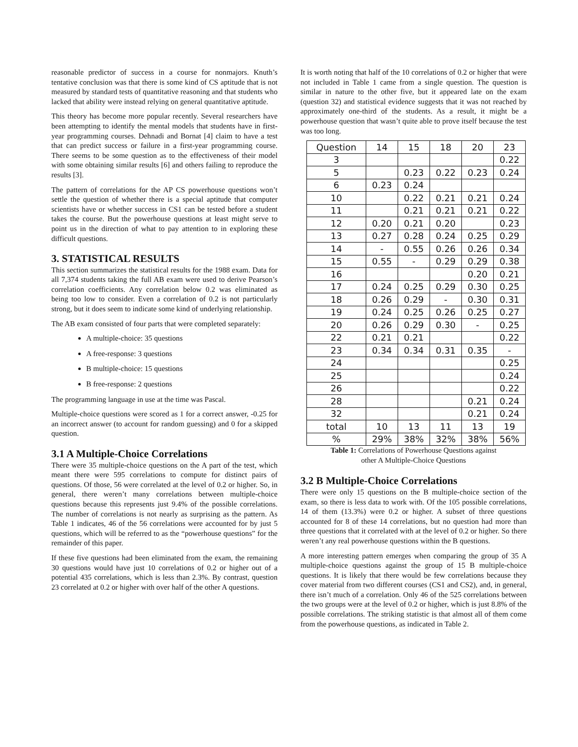reasonable predictor of success in a course for nonmajors. Knuth’s tentative conclusion was that there is some kind of CS aptitude that is not measured by standard tests of quantitative reasoning and that students who lacked that ability were instead relying on general quantitative aptitude.
This theory has become more popular recently. Several researchers have been attempting to identify the mental models that students have in first-year programming courses. Dehnadi and Bornat [4] claim to have a test that can predict success or failure in a first-year programming course. There seems to be some question as to the effectiveness of their model with some obtaining similar results [6] and others failing to reproduce the results [3].
The pattern of correlations for the AP CS powerhouse questions won’t settle the question of whether there is a special aptitude that computer scientists have or whether success in CS1 can be tested before a student takes the course. But the powerhouse questions at least might serve to point us in the direction of what to pay attention to in exploring these difficult questions.
3. STATISTICAL RESULTS
This section summarizes the statistical results for the 1988 exam. Data for all 7,374 students taking the full AB exam were used to derive Pearson’s correlation coefficients. Any correlation below 0.2 was eliminated as being too low to consider. Even a correlation of 0.2 is not particularly strong, but it does seem to indicate some kind of underlying relationship.
The AB exam consisted of four parts that were completed separately:
A multiple-choice: 35 questions
A free-response: 3 questions
B multiple-choice: 15 questions
B free-response: 2 questions
The programming language in use at the time was Pascal.
Multiple-choice questions were scored as 1 for a correct answer, -0.25 for an incorrect answer (to account for random guessing) and 0 for a skipped question.
3.1 A Multiple-Choice Correlations
There were 35 multiple-choice questions on the A part of the test, which meant there were 595 correlations to compute for distinct pairs of questions. Of those, 56 were correlated at the level of 0.2 or higher. So, in general, there weren’t many correlations between multiple-choice questions because this represents just 9.4% of the possible correlations. The number of correlations is not nearly as surprising as the pattern. As Table 1 indicates, 46 of the 56 correlations were accounted for by just 5 questions, which will be referred to as the “powerhouse questions” for the remainder of this paper.
If these five questions had been eliminated from the exam, the remaining 30 questions would have just 10 correlations of 0.2 or higher out of a potential 435 correlations, which is less than 2.3%. By contrast, question 23 correlated at 0.2 or higher with over half of the other A questions.
It is worth noting that half of the 10 correlations of 0.2 or higher that were not included in Table 1 came from a single question. The question is similar in nature to the other five, but it appeared late on the exam (question 32) and statistical evidence suggests that it was not reached by approximately one-third of the students. As a result, it might be a powerhouse question that wasn’t quite able to prove itself because the test was too long.
| Question | 14 | 15 | 18 | 20 | 23 |
| --- | --- | --- | --- | --- | --- |
| 3 | | | | | 0.22 |
| 5 | | 0.23 | 0.22 | 0.23 | 0.24 |
| 6 | 0.23 | 0.24 | | | |
| 10 | | 0.22 | 0.21 | 0.21 | 0.24 |
| 11 | | 0.21 | 0.21 | 0.21 | 0.22 |
| 12 | 0.20 | 0.21 | 0.20 | | 0.23 |
| 13 | 0.27 | 0.28 | 0.24 | 0.25 | 0.29 |
| 14 | - | 0.55 | 0.26 | 0.26 | 0.34 |
| 15 | 0.55 | - | 0.29 | 0.29 | 0.38 |
| 16 | | | | 0.20 | 0.21 |
| 17 | 0.24 | 0.25 | 0.29 | 0.30 | 0.25 |
| 18 | 0.26 | 0.29 | - | 0.30 | 0.31 |
| 19 | 0.24 | 0.25 | 0.26 | 0.25 | 0.27 |
| 20 | 0.26 | 0.29 | 0.30 | - | 0.25 |
| 22 | 0.21 | 0.21 | | | 0.22 |
| 23 | 0.34 | 0.34 | 0.31 | 0.35 | - |
| 24 | | | | | 0.25 |
| 25 | | | | | 0.24 |
| 26 | | | | | 0.22 |
| 28 | | | | 0.21 | 0.24 |
| 32 | | | | 0.21 | 0.24 |
| total | 10 | 13 | 11 | 13 | 19 |
| % | 29% | 38% | 32% | 38% | 56% |
Table 1: Correlations of Powerhouse Questions against
other A Multiple-Choice Questions
3.2 B Multiple-Choice Correlations
There were only 15 questions on the B multiple-choice section of the exam, so there is less data to work with. Of the 105 possible correlations, 14 of them (13.3%) were 0.2 or higher. A subset of three questions accounted for 8 of these 14 correlations, but no question had more than three questions that it correlated with at the level of 0.2 or higher. So there weren’t any real powerhouse questions within the B questions.
A more interesting pattern emerges when comparing the group of 35 A multiple-choice questions against the group of 15 B multiple-choice questions. It is likely that there would be few correlations because they cover material from two different courses (CS1 and CS2), and, in general, there isn’t much of a correlation. Only 46 of the 525 correlations between the two groups were at the level of 0.2 or higher, which is just 8.8% of the possible correlations. The striking statistic is that almost all of them come from the powerhouse questions, as indicated in Table 2.